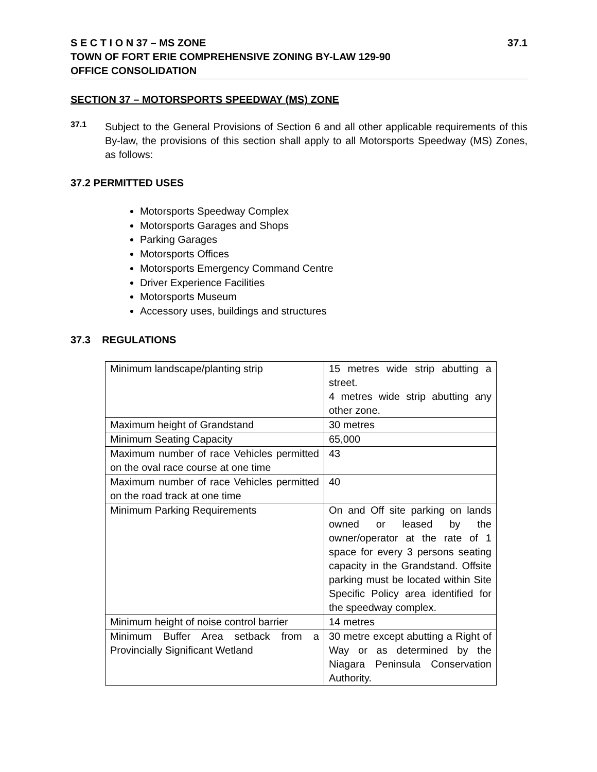S E C T I O N 37 – MS ZONE 37.1
TOWN OF FORT ERIE COMPREHENSIVE ZONING BY-LAW 129-90
OFFICE CONSOLIDATION
SECTION 37 – MOTORSPORTS SPEEDWAY (MS) ZONE
37.1
Subject to the General Provisions of Section 6 and all other applicable requirements of this By-law, the provisions of this section shall apply to all Motorsports Speedway (MS) Zones, as follows:
37.2 PERMITTED USES
Motorsports Speedway Complex
Motorsports Garages and Shops
Parking Garages
Motorsports Offices
Motorsports Emergency Command Centre
Driver Experience Facilities
Motorsports Museum
Accessory uses, buildings and structures
37.3 REGULATIONS
| Minimum landscape/planting strip | 15 metres wide strip abutting a street. 4 metres wide strip abutting any other zone. |
| Maximum height of Grandstand | 30 metres |
| Minimum Seating Capacity | 65,000 |
| Maximum number of race Vehicles permitted on the oval race course at one time | 43 |
| Maximum number of race Vehicles permitted on the road track at one time | 40 |
| Minimum Parking Requirements | On and Off site parking on lands owned or leased by the owner/operator at the rate of 1 space for every 3 persons seating capacity in the Grandstand. Offsite parking must be located within Site Specific Policy area identified for the speedway complex. |
| Minimum height of noise control barrier | 14 metres |
| Minimum Buffer Area setback from a Provincially Significant Wetland | 30 metre except abutting a Right of Way or as determined by the Niagara Peninsula Conservation Authority. |